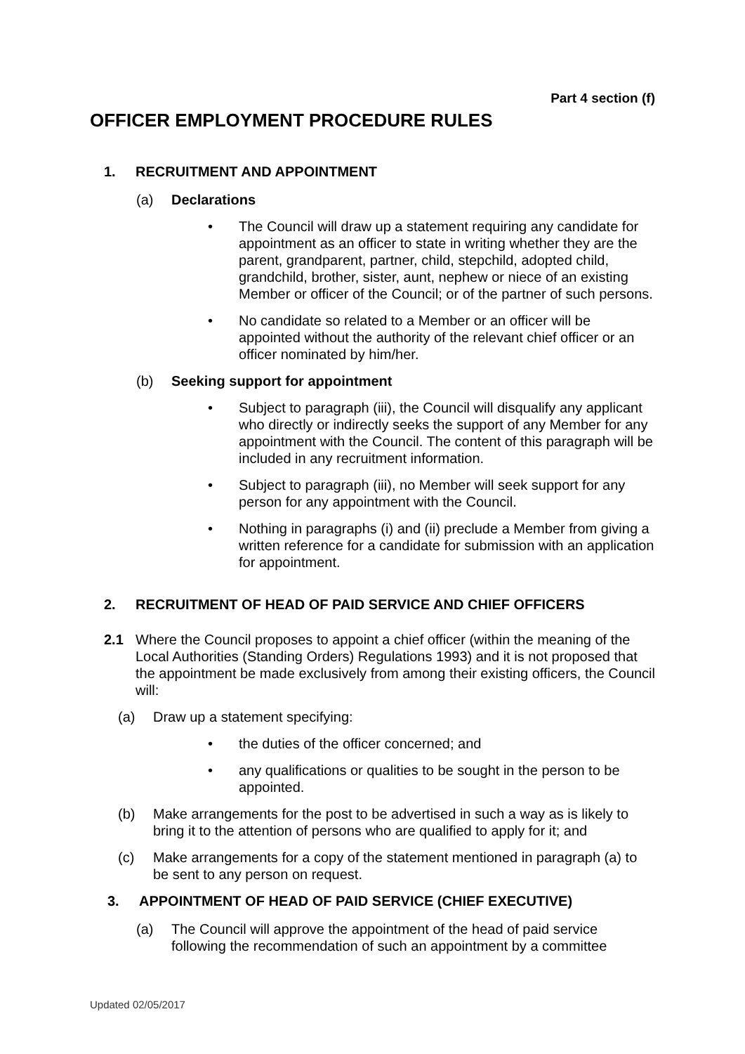Part 4 section (f)
OFFICER EMPLOYMENT PROCEDURE RULES
1. RECRUITMENT AND APPOINTMENT
(a) Declarations
• The Council will draw up a statement requiring any candidate for appointment as an officer to state in writing whether they are the parent, grandparent, partner, child, stepchild, adopted child, grandchild, brother, sister, aunt, nephew or niece of an existing Member or officer of the Council; or of the partner of such persons.
• No candidate so related to a Member or an officer will be appointed without the authority of the relevant chief officer or an officer nominated by him/her.
(b) Seeking support for appointment
• Subject to paragraph (iii), the Council will disqualify any applicant who directly or indirectly seeks the support of any Member for any appointment with the Council. The content of this paragraph will be included in any recruitment information.
• Subject to paragraph (iii), no Member will seek support for any person for any appointment with the Council.
• Nothing in paragraphs (i) and (ii) preclude a Member from giving a written reference for a candidate for submission with an application for appointment.
2. RECRUITMENT OF HEAD OF PAID SERVICE AND CHIEF OFFICERS
2.1 Where the Council proposes to appoint a chief officer (within the meaning of the Local Authorities (Standing Orders) Regulations 1993) and it is not proposed that the appointment be made exclusively from among their existing officers, the Council will:
(a) Draw up a statement specifying:
• the duties of the officer concerned; and
• any qualifications or qualities to be sought in the person to be appointed.
(b) Make arrangements for the post to be advertised in such a way as is likely to bring it to the attention of persons who are qualified to apply for it; and
(c) Make arrangements for a copy of the statement mentioned in paragraph (a) to be sent to any person on request.
3. APPOINTMENT OF HEAD OF PAID SERVICE (CHIEF EXECUTIVE)
(a) The Council will approve the appointment of the head of paid service following the recommendation of such an appointment by a committee
Updated 02/05/2017